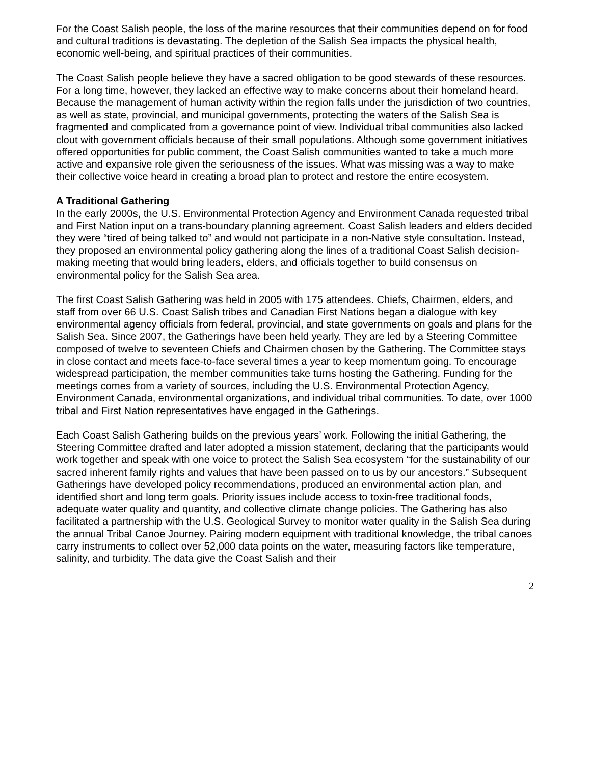For the Coast Salish people, the loss of the marine resources that their communities depend on for food and cultural traditions is devastating. The depletion of the Salish Sea impacts the physical health, economic well-being, and spiritual practices of their communities.
The Coast Salish people believe they have a sacred obligation to be good stewards of these resources. For a long time, however, they lacked an effective way to make concerns about their homeland heard. Because the management of human activity within the region falls under the jurisdiction of two countries, as well as state, provincial, and municipal governments, protecting the waters of the Salish Sea is fragmented and complicated from a governance point of view. Individual tribal communities also lacked clout with government officials because of their small populations. Although some government initiatives offered opportunities for public comment, the Coast Salish communities wanted to take a much more active and expansive role given the seriousness of the issues. What was missing was a way to make their collective voice heard in creating a broad plan to protect and restore the entire ecosystem.
A Traditional Gathering
In the early 2000s, the U.S. Environmental Protection Agency and Environment Canada requested tribal and First Nation input on a trans-boundary planning agreement. Coast Salish leaders and elders decided they were “tired of being talked to” and would not participate in a non-Native style consultation. Instead, they proposed an environmental policy gathering along the lines of a traditional Coast Salish decision-making meeting that would bring leaders, elders, and officials together to build consensus on environmental policy for the Salish Sea area.
The first Coast Salish Gathering was held in 2005 with 175 attendees. Chiefs, Chairmen, elders, and staff from over 66 U.S. Coast Salish tribes and Canadian First Nations began a dialogue with key environmental agency officials from federal, provincial, and state governments on goals and plans for the Salish Sea. Since 2007, the Gatherings have been held yearly. They are led by a Steering Committee composed of twelve to seventeen Chiefs and Chairmen chosen by the Gathering. The Committee stays in close contact and meets face-to-face several times a year to keep momentum going. To encourage widespread participation, the member communities take turns hosting the Gathering. Funding for the meetings comes from a variety of sources, including the U.S. Environmental Protection Agency, Environment Canada, environmental organizations, and individual tribal communities. To date, over 1000 tribal and First Nation representatives have engaged in the Gatherings.
Each Coast Salish Gathering builds on the previous years’ work. Following the initial Gathering, the Steering Committee drafted and later adopted a mission statement, declaring that the participants would work together and speak with one voice to protect the Salish Sea ecosystem “for the sustainability of our sacred inherent family rights and values that have been passed on to us by our ancestors.” Subsequent Gatherings have developed policy recommendations, produced an environmental action plan, and identified short and long term goals. Priority issues include access to toxin-free traditional foods, adequate water quality and quantity, and collective climate change policies. The Gathering has also facilitated a partnership with the U.S. Geological Survey to monitor water quality in the Salish Sea during the annual Tribal Canoe Journey. Pairing modern equipment with traditional knowledge, the tribal canoes carry instruments to collect over 52,000 data points on the water, measuring factors like temperature, salinity, and turbidity. The data give the Coast Salish and their
2